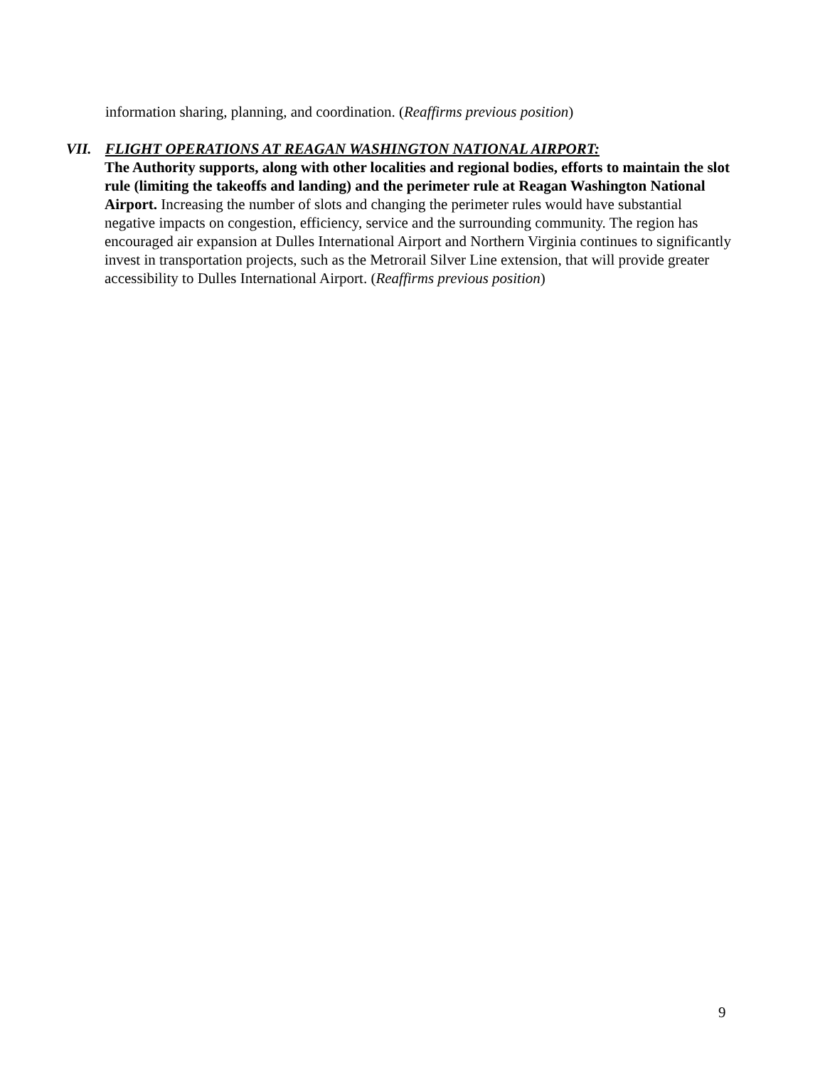information sharing, planning, and coordination. (Reaffirms previous position)
VII. FLIGHT OPERATIONS AT REAGAN WASHINGTON NATIONAL AIRPORT:
The Authority supports, along with other localities and regional bodies, efforts to maintain the slot rule (limiting the takeoffs and landing) and the perimeter rule at Reagan Washington National Airport. Increasing the number of slots and changing the perimeter rules would have substantial negative impacts on congestion, efficiency, service and the surrounding community. The region has encouraged air expansion at Dulles International Airport and Northern Virginia continues to significantly invest in transportation projects, such as the Metrorail Silver Line extension, that will provide greater accessibility to Dulles International Airport. (Reaffirms previous position)
9